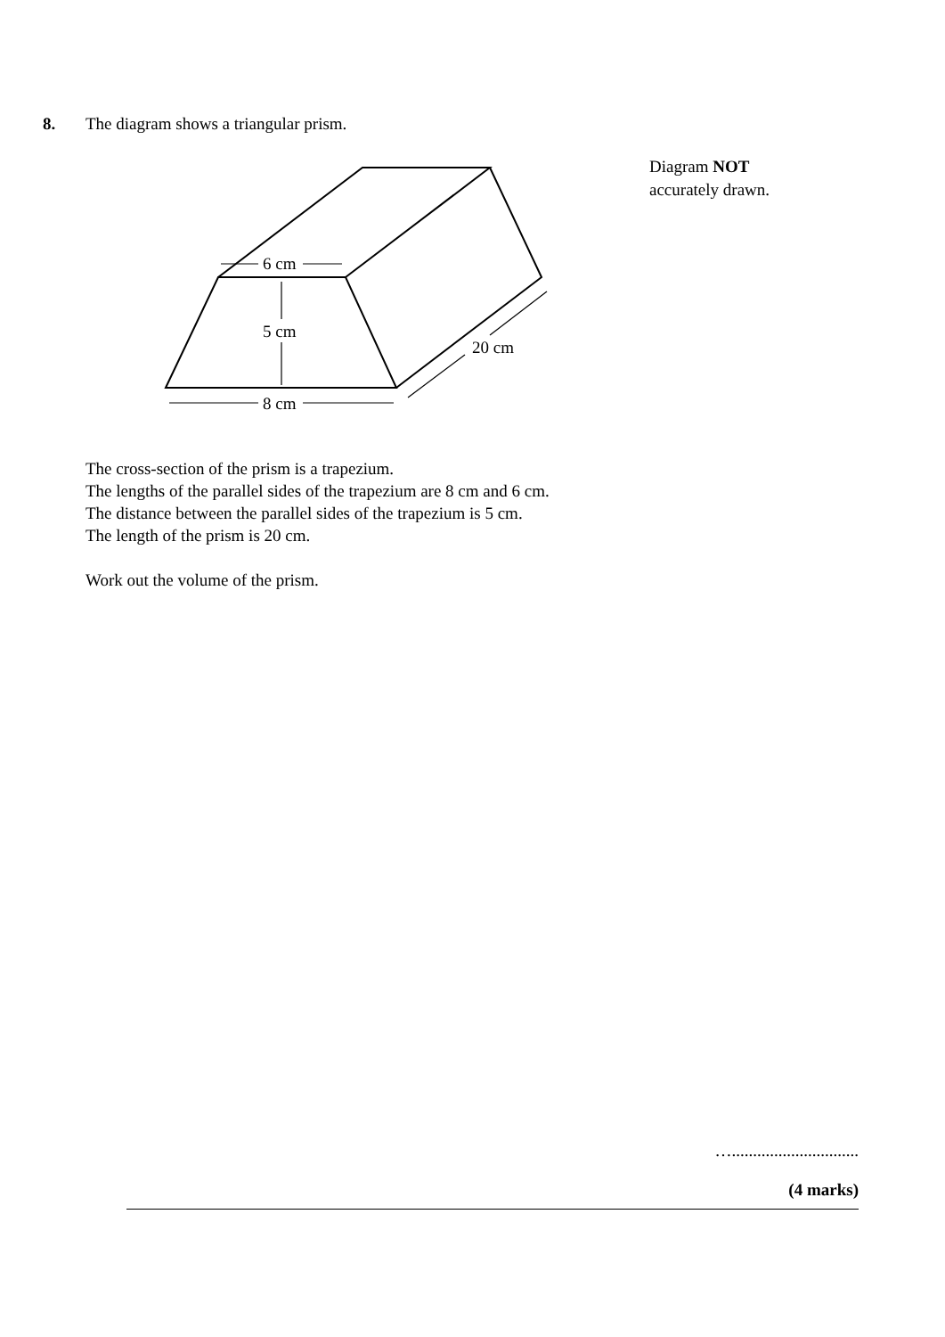8. The diagram shows a triangular prism.
6 cm
5 cm
8 cm
20 cm
Diagram NOT
accurately drawn.
The cross-section of the prism is a trapezium.
The lengths of the parallel sides of the trapezium are 8 cm and 6 cm.
The distance between the parallel sides of the trapezium is 5 cm.
The length of the prism is 20 cm.
Work out the volume of the prism.
…..............................
(4 marks)